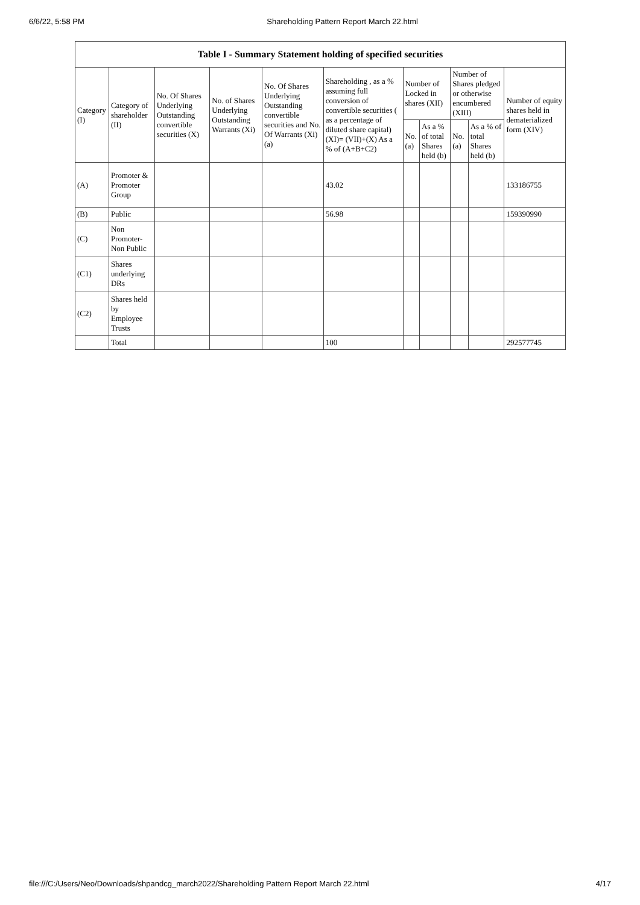6/6/22, 5:58 PM Shareholding Pattern Report March 22.html
Table I - Summary Statement holding of specified securities
| Category (I) | Category of shareholder (II) | No. Of Shares Underlying Outstanding convertible securities (X) | No. of Shares Underlying Outstanding Warrants (Xi) | No. Of Shares Underlying Outstanding convertible securities and No. Of Warrants (Xi) (a) | Shareholding , as a % assuming full conversion of convertible securities ( as a percentage of diluted share capital) (XI)= (VII)+(X) As a % of (A+B+C2) | Number of Locked in shares (XII) | | Number of Shares pledged or otherwise encumbered (XIII) | | Number of equity shares held in dematerialized form (XIV) |
| --- | --- | --- | --- | --- | --- | --- | --- | --- | --- | --- |
| | | | | | | No. (a) | As a % of total Shares held (b) | No. (a) | As a % of total Shares held (b) | |
| (A) | Promoter & Promoter Group | | | | 43.02 | | | | | 133186755 |
| (B) | Public | | | | 56.98 | | | | | 159390990 |
| (C) | Non Promoter- Non Public | | | | | | | | | |
| (C1) | Shares underlying DRs | | | | | | | | | |
| (C2) | Shares held by Employee Trusts | | | | | | | | | |
| | Total | | | | 100 | | | | | 292577745 |
file:///C:/Users/Neo/Downloads/shpandcg_march2022/Shareholding Pattern Report March 22.html 4/17